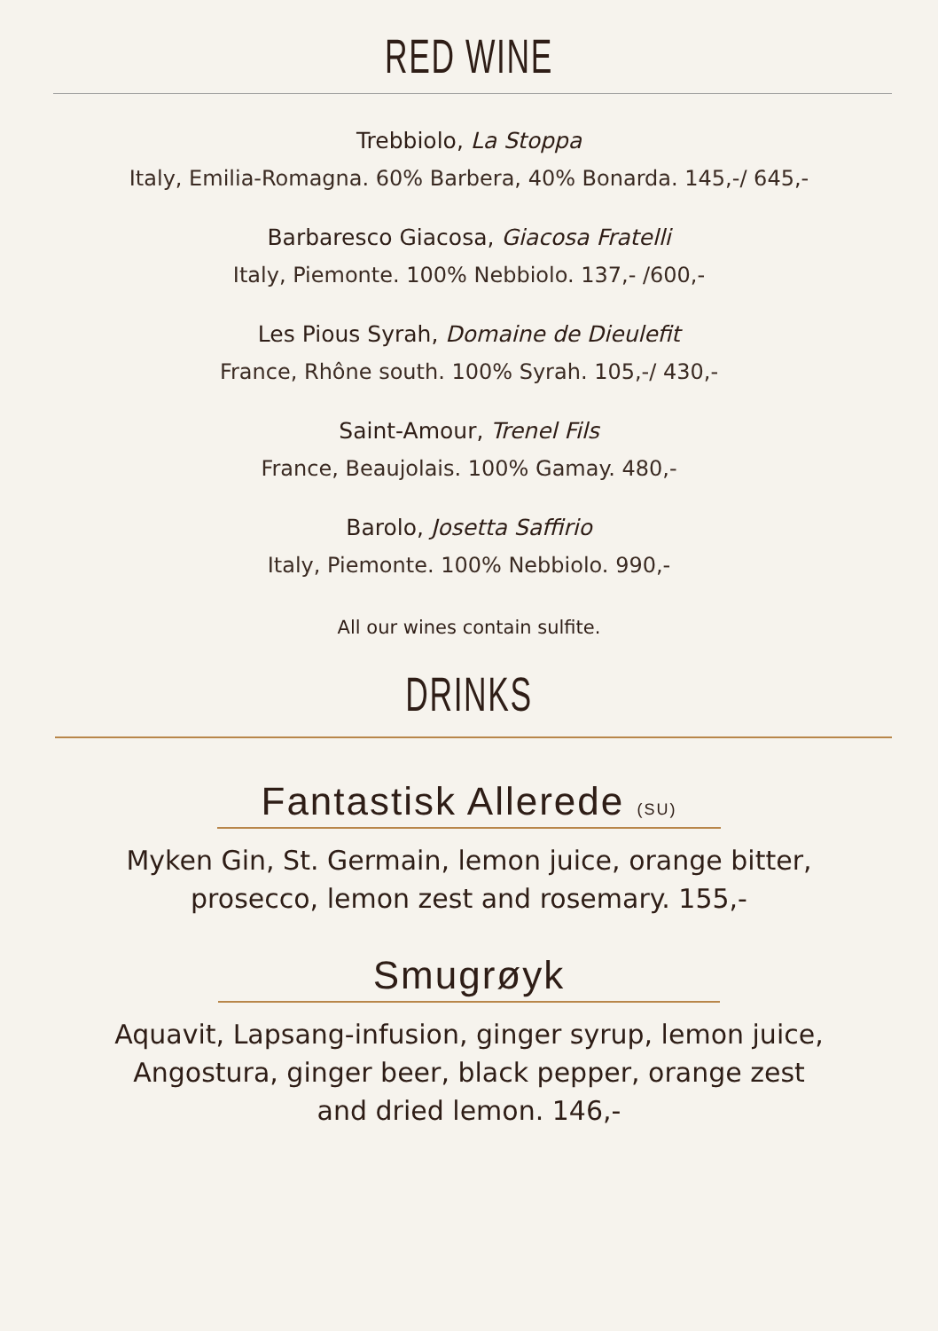RED WINE
Trebbiolo, La Stoppa
Italy, Emilia-Romagna. 60% Barbera, 40% Bonarda. 145,-/ 645,-
Barbaresco Giacosa, Giacosa Fratelli
Italy, Piemonte. 100% Nebbiolo. 137,- /600,-
Les Pious Syrah, Domaine de Dieulefit
France, Rhône south. 100% Syrah. 105,-/ 430,-
Saint-Amour, Trenel Fils
France, Beaujolais. 100% Gamay. 480,-
Barolo, Josetta Saffirio
Italy, Piemonte. 100% Nebbiolo. 990,-
All our wines contain sulfite.
DRINKS
Fantastisk Allerede (SU)
Myken Gin, St. Germain, lemon juice, orange bitter,
prosecco, lemon zest and rosemary. 155,-
Smugrøyk
Aquavit, Lapsang-infusion, ginger syrup, lemon juice,
Angostura, ginger beer, black pepper, orange zest
and dried lemon. 146,-